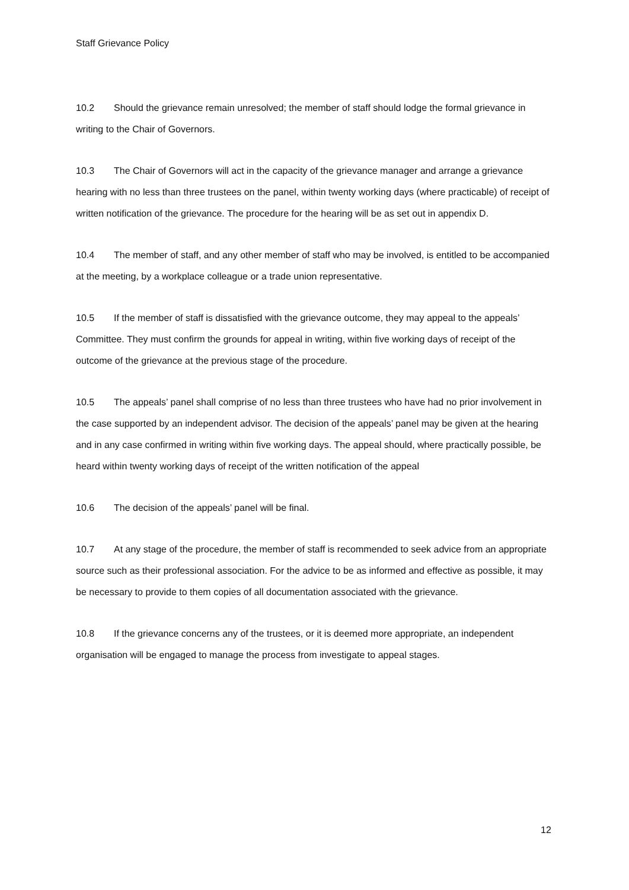Staff Grievance Policy
10.2 Should the grievance remain unresolved; the member of staff should lodge the formal grievance in writing to the Chair of Governors.
10.3 The Chair of Governors will act in the capacity of the grievance manager and arrange a grievance hearing with no less than three trustees on the panel, within twenty working days (where practicable) of receipt of written notification of the grievance. The procedure for the hearing will be as set out in appendix D.
10.4 The member of staff, and any other member of staff who may be involved, is entitled to be accompanied at the meeting, by a workplace colleague or a trade union representative.
10.5 If the member of staff is dissatisfied with the grievance outcome, they may appeal to the appeals’ Committee. They must confirm the grounds for appeal in writing, within five working days of receipt of the outcome of the grievance at the previous stage of the procedure.
10.5 The appeals’ panel shall comprise of no less than three trustees who have had no prior involvement in the case supported by an independent advisor. The decision of the appeals’ panel may be given at the hearing and in any case confirmed in writing within five working days. The appeal should, where practically possible, be heard within twenty working days of receipt of the written notification of the appeal
10.6 The decision of the appeals’ panel will be final.
10.7 At any stage of the procedure, the member of staff is recommended to seek advice from an appropriate source such as their professional association. For the advice to be as informed and effective as possible, it may be necessary to provide to them copies of all documentation associated with the grievance.
10.8 If the grievance concerns any of the trustees, or it is deemed more appropriate, an independent organisation will be engaged to manage the process from investigate to appeal stages.
12